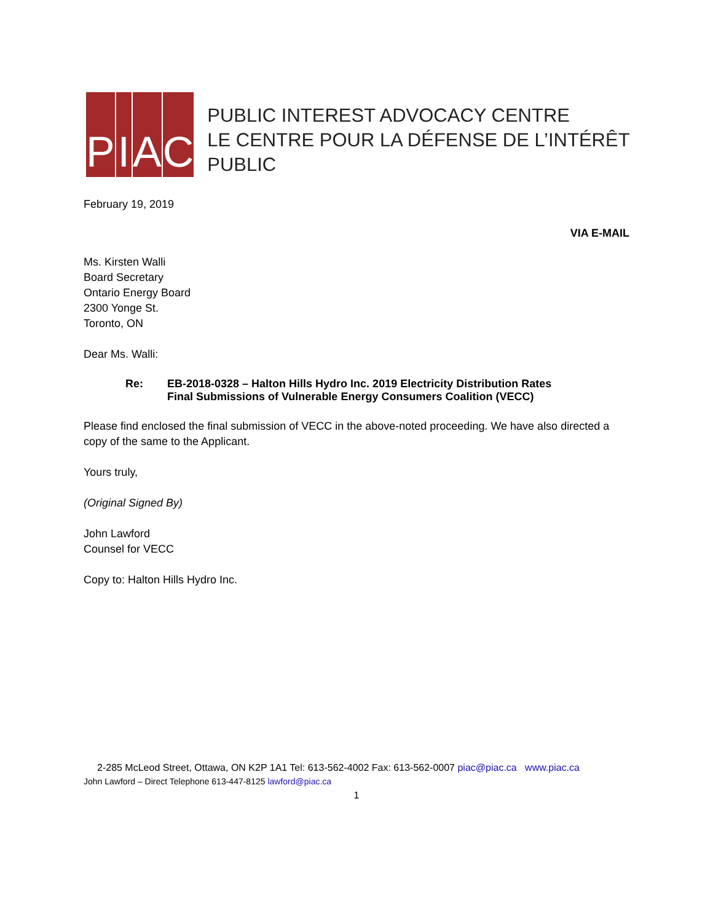P I A C
PUBLIC INTEREST ADVOCACY CENTRE
LE CENTRE POUR LA DÉFENSE DE L’INTÉRÊT PUBLIC
February 19, 2019
VIA E-MAIL
Ms. Kirsten Walli
Board Secretary
Ontario Energy Board
2300 Yonge St.
Toronto, ON
Dear Ms. Walli:
Re: EB-2018-0328 – Halton Hills Hydro Inc. 2019 Electricity Distribution Rates
Final Submissions of Vulnerable Energy Consumers Coalition (VECC)
Please find enclosed the final submission of VECC in the above-noted proceeding. We have also directed a copy of the same to the Applicant.
Yours truly,
(Original Signed By)
John Lawford
Counsel for VECC
Copy to: Halton Hills Hydro Inc.
2-285 McLeod Street, Ottawa, ON K2P 1A1 Tel: 613-562-4002 Fax: 613-562-0007 piac@piac.ca www.piac.ca
John Lawford – Direct Telephone 613-447-8125 lawford@piac.ca
1